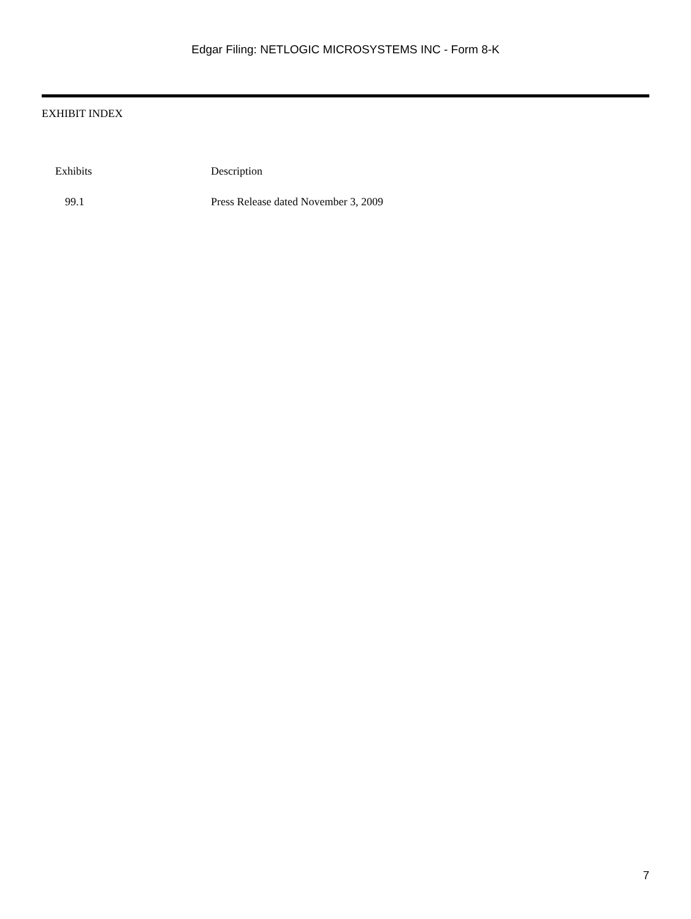Edgar Filing: NETLOGIC MICROSYSTEMS INC - Form 8-K
EXHIBIT INDEX
| Exhibits | Description |
| --- | --- |
| 99.1 | Press Release dated November 3, 2009 |
7